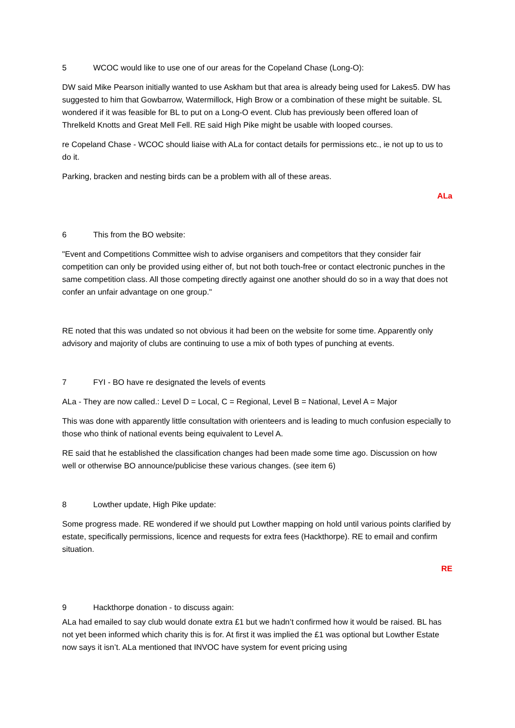5 WCOC would like to use one of our areas for the Copeland Chase (Long-O):
DW said Mike Pearson initially wanted to use Askham but that area is already being used for Lakes5. DW has suggested to him that Gowbarrow, Watermillock, High Brow or a combination of these might be suitable. SL wondered if it was feasible for BL to put on a Long-O event. Club has previously been offered loan of Threlkeld Knotts and Great Mell Fell. RE said High Pike might be usable with looped courses.
re Copeland Chase - WCOC should liaise with ALa for contact details for permissions etc., ie not up to us to do it.
Parking, bracken and nesting birds can be a problem with all of these areas.
ALa
6 This from the BO website:
"Event and Competitions Committee wish to advise organisers and competitors that they consider fair competition can only be provided using either of, but not both touch-free or contact electronic punches in the same competition class. All those competing directly against one another should do so in a way that does not confer an unfair advantage on one group."
RE noted that this was undated so not obvious it had been on the website for some time. Apparently only advisory and majority of clubs are continuing to use a mix of both types of punching at events.
7 FYI - BO have re designated the levels of events
ALa - They are now called.: Level D = Local, C = Regional, Level B = National, Level A = Major
This was done with apparently little consultation with orienteers and is leading to much confusion especially to those who think of national events being equivalent to Level A.
RE said that he established the classification changes had been made some time ago. Discussion on how well or otherwise BO announce/publicise these various changes. (see item 6)
8 Lowther update, High Pike update:
Some progress made. RE wondered if we should put Lowther mapping on hold until various points clarified by estate, specifically permissions, licence and requests for extra fees (Hackthorpe). RE to email and confirm situation.
RE
9 Hackthorpe donation - to discuss again:
ALa had emailed to say club would donate extra £1 but we hadn’t confirmed how it would be raised. BL has not yet been informed which charity this is for. At first it was implied the £1 was optional but Lowther Estate now says it isn’t. ALa mentioned that INVOC have system for event pricing using